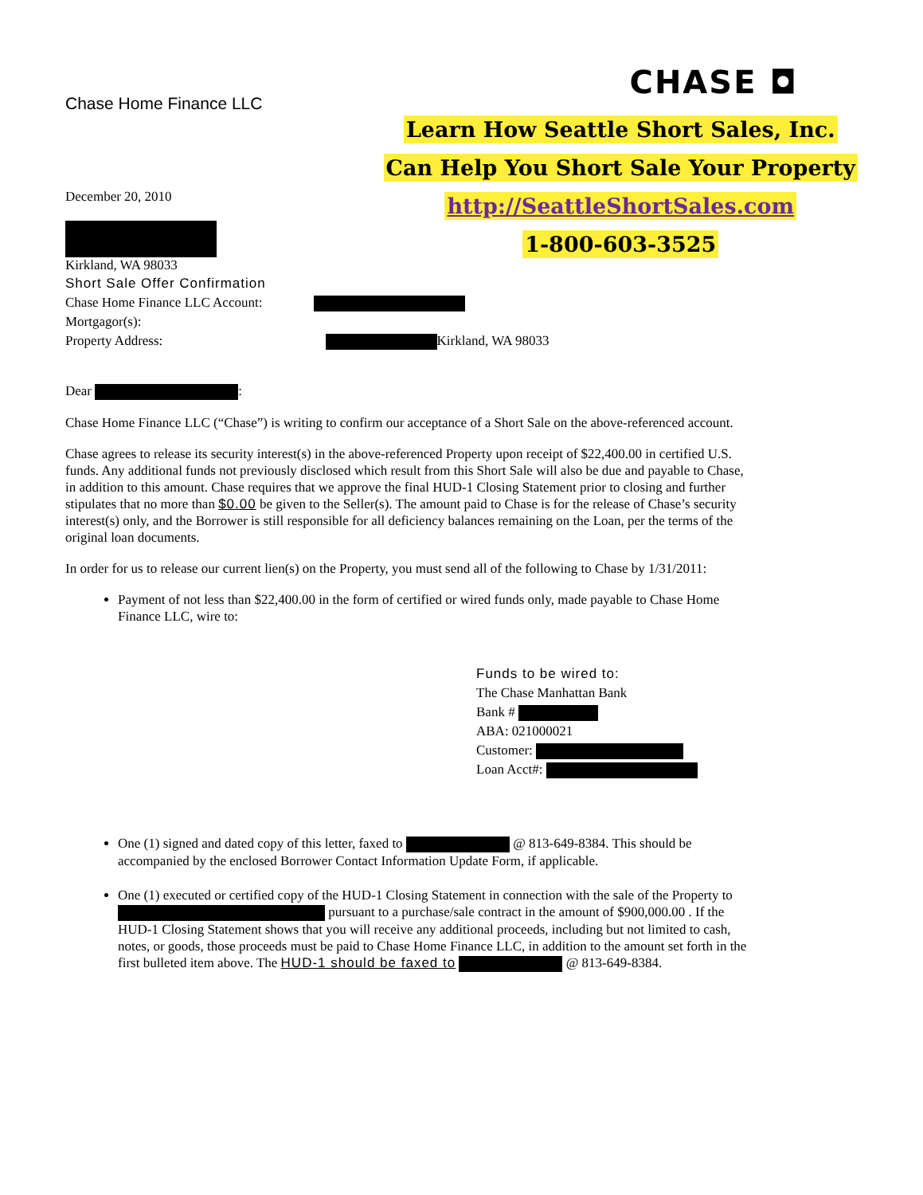Chase Home Finance LLC
CHASE ◘
December 20, 2010
Kirkland, WA 98033
Learn How Seattle Short Sales, Inc.
Can Help You Short Sale Your Property
http://SeattleShortSales.com
1-800-603-3525
Short Sale Offer Confirmation
Chase Home Finance LLC Account:
Mortgagor(s):
Property Address: Kirkland, WA 98033
Dear :
Chase Home Finance LLC (“Chase”) is writing to confirm our acceptance of a Short Sale on the above-referenced account.
Chase agrees to release its security interest(s) in the above-referenced Property upon receipt of $22,400.00 in certified U.S. funds. Any additional funds not previously disclosed which result from this Short Sale will also be due and payable to Chase, in addition to this amount. Chase requires that we approve the final HUD-1 Closing Statement prior to closing and further stipulates that no more than $0.00 be given to the Seller(s). The amount paid to Chase is for the release of Chase’s security interest(s) only, and the Borrower is still responsible for all deficiency balances remaining on the Loan, per the terms of the original loan documents.
In order for us to release our current lien(s) on the Property, you must send all of the following to Chase by 1/31/2011:
Payment of not less than $22,400.00 in the form of certified or wired funds only, made payable to Chase Home Finance LLC, wire to:
Funds to be wired to:
The Chase Manhattan Bank
Bank #
ABA: 021000021
Customer:
Loan Acct#:
One (1) signed and dated copy of this letter, faxed to @ 813-649-8384. This should be accompanied by the enclosed Borrower Contact Information Update Form, if applicable.
One (1) executed or certified copy of the HUD-1 Closing Statement in connection with the sale of the Property to pursuant to a purchase/sale contract in the amount of $900,000.00 . If the HUD-1 Closing Statement shows that you will receive any additional proceeds, including but not limited to cash, notes, or goods, those proceeds must be paid to Chase Home Finance LLC, in addition to the amount set forth in the first bulleted item above. The HUD-1 should be faxed to @ 813-649-8384.